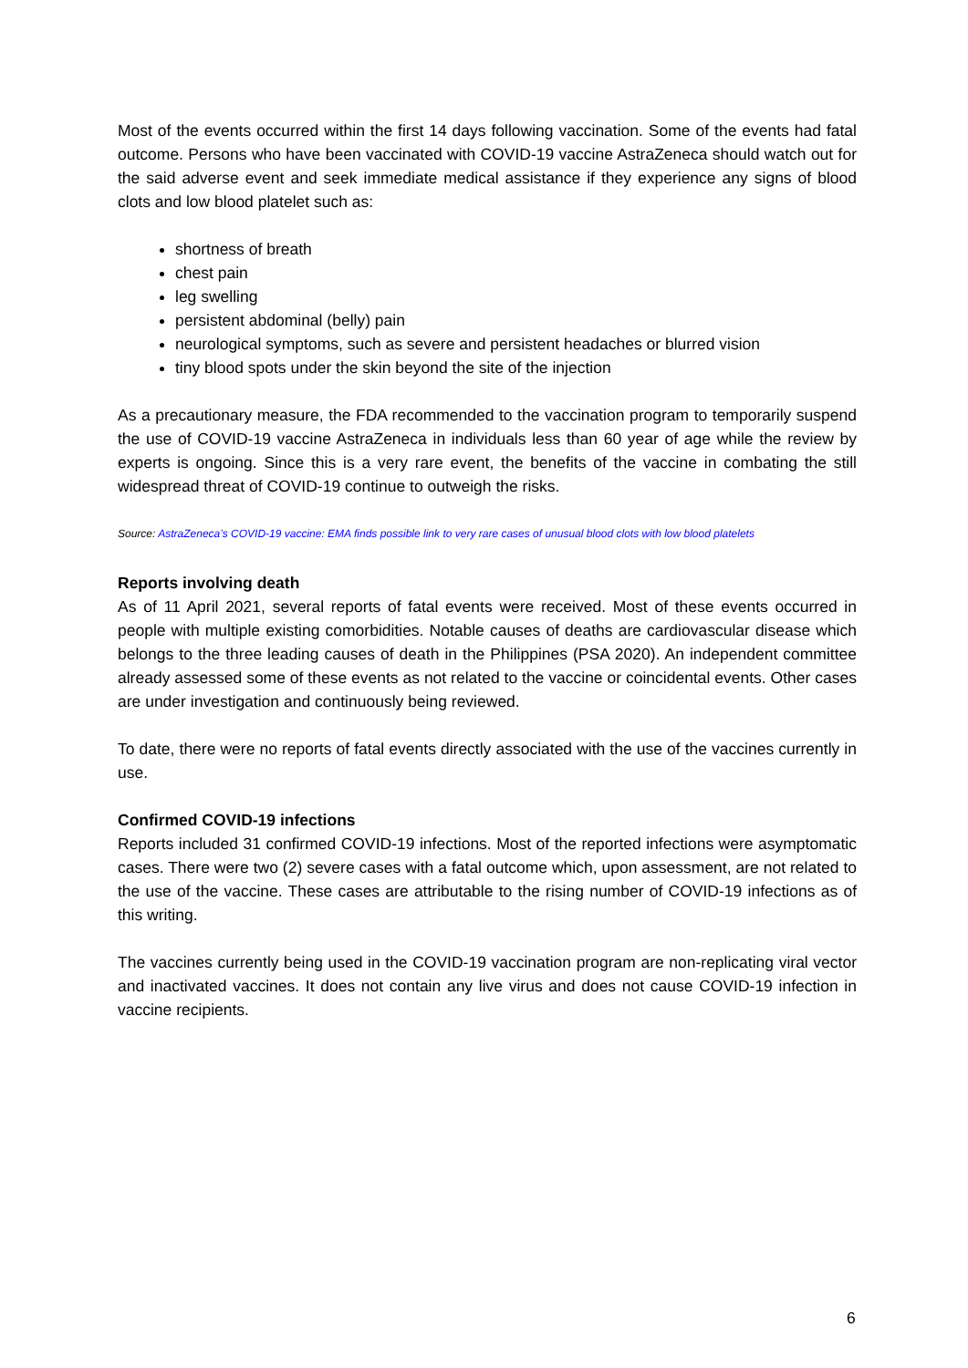Most of the events occurred within the first 14 days following vaccination. Some of the events had fatal outcome. Persons who have been vaccinated with COVID-19 vaccine AstraZeneca should watch out for the said adverse event and seek immediate medical assistance if they experience any signs of blood clots and low blood platelet such as:
shortness of breath
chest pain
leg swelling
persistent abdominal (belly) pain
neurological symptoms, such as severe and persistent headaches or blurred vision
tiny blood spots under the skin beyond the site of the injection
As a precautionary measure, the FDA recommended to the vaccination program to temporarily suspend the use of COVID-19 vaccine AstraZeneca in individuals less than 60 year of age while the review by experts is ongoing. Since this is a very rare event, the benefits of the vaccine in combating the still widespread threat of COVID-19 continue to outweigh the risks.
Source: AstraZeneca’s COVID-19 vaccine: EMA finds possible link to very rare cases of unusual blood clots with low blood platelets
Reports involving death
As of 11 April 2021, several reports of fatal events were received. Most of these events occurred in people with multiple existing comorbidities. Notable causes of deaths are cardiovascular disease which belongs to the three leading causes of death in the Philippines (PSA 2020). An independent committee already assessed some of these events as not related to the vaccine or coincidental events. Other cases are under investigation and continuously being reviewed.
To date, there were no reports of fatal events directly associated with the use of the vaccines currently in use.
Confirmed COVID-19 infections
Reports included 31 confirmed COVID-19 infections. Most of the reported infections were asymptomatic cases. There were two (2) severe cases with a fatal outcome which, upon assessment, are not related to the use of the vaccine. These cases are attributable to the rising number of COVID-19 infections as of this writing.
The vaccines currently being used in the COVID-19 vaccination program are non-replicating viral vector and inactivated vaccines. It does not contain any live virus and does not cause COVID-19 infection in vaccine recipients.
6